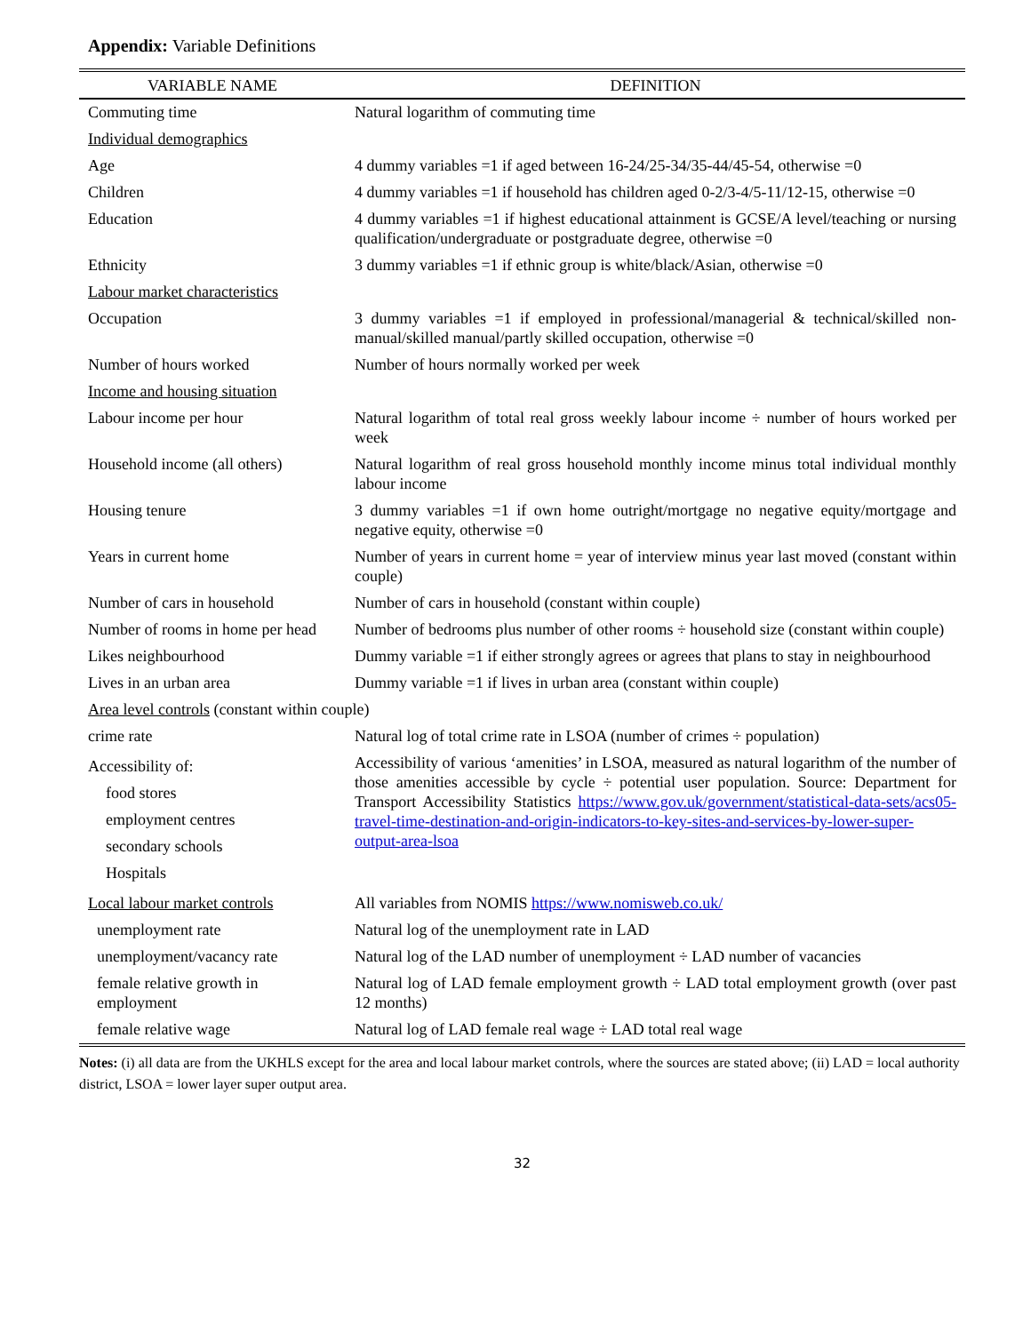Appendix: Variable Definitions
| VARIABLE NAME | DEFINITION |
| --- | --- |
| Commuting time | Natural logarithm of commuting time |
| Individual demographics | |
| Age | 4 dummy variables =1 if aged between 16-24/25-34/35-44/45-54, otherwise =0 |
| Children | 4 dummy variables =1 if household has children aged 0-2/3-4/5-11/12-15, otherwise =0 |
| Education | 4 dummy variables =1 if highest educational attainment is GCSE/A level/teaching or nursing qualification/undergraduate or postgraduate degree, otherwise =0 |
| Ethnicity | 3 dummy variables =1 if ethnic group is white/black/Asian, otherwise =0 |
| Labour market characteristics | |
| Occupation | 3 dummy variables =1 if employed in professional/managerial & technical/skilled non-manual/skilled manual/partly skilled occupation, otherwise =0 |
| Number of hours worked | Number of hours normally worked per week |
| Income and housing situation | |
| Labour income per hour | Natural logarithm of total real gross weekly labour income ÷ number of hours worked per week |
| Household income (all others) | Natural logarithm of real gross household monthly income minus total individual monthly labour income |
| Housing tenure | 3 dummy variables =1 if own home outright/mortgage no negative equity/mortgage and negative equity, otherwise =0 |
| Years in current home | Number of years in current home = year of interview minus year last moved (constant within couple) |
| Number of cars in household | Number of cars in household (constant within couple) |
| Number of rooms in home per head | Number of bedrooms plus number of other rooms ÷ household size (constant within couple) |
| Likes neighbourhood | Dummy variable =1 if either strongly agrees or agrees that plans to stay in neighbourhood |
| Lives in an urban area | Dummy variable =1 if lives in urban area (constant within couple) |
| Area level controls (constant within couple) | |
| crime rate | Natural log of total crime rate in LSOA (number of crimes ÷ population) |
| Accessibility of: food stores employment centres secondary schools Hospitals | Accessibility of various ‘amenities’ in LSOA, measured as natural logarithm of the number of those amenities accessible by cycle ÷ potential user population. Source: Department for Transport Accessibility Statistics https://www.gov.uk/government/statistical-data-sets/acs05-travel-time-destination-and-origin-indicators-to-key-sites-and-services-by-lower-super-output-area-lsoa |
| Local labour market controls | All variables from NOMIS https://www.nomisweb.co.uk/ |
| unemployment rate | Natural log of the unemployment rate in LAD |
| unemployment/vacancy rate | Natural log of the LAD number of unemployment ÷ LAD number of vacancies |
| female relative growth in employment | Natural log of LAD female employment growth ÷ LAD total employment growth (over past 12 months) |
| female relative wage | Natural log of LAD female real wage ÷ LAD total real wage |
Notes: (i) all data are from the UKHLS except for the area and local labour market controls, where the sources are stated above; (ii) LAD = local authority district, LSOA = lower layer super output area.
32